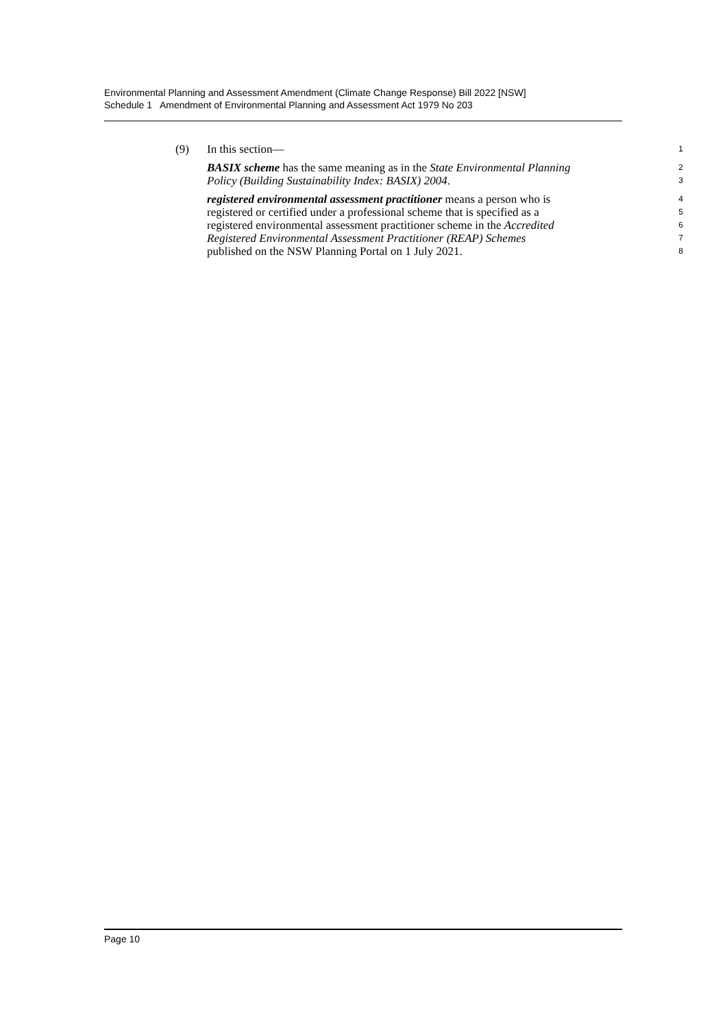Environmental Planning and Assessment Amendment (Climate Change Response) Bill 2022 [NSW]
Schedule 1 Amendment of Environmental Planning and Assessment Act 1979 No 203
(9)
In this section—
1
BASIX scheme has the same meaning as in the State Environmental Planning
2
Policy (Building Sustainability Index: BASIX) 2004.
3
registered environmental assessment practitioner means a person who is
4
registered or certified under a professional scheme that is specified as a
5
registered environmental assessment practitioner scheme in the Accredited
6
Registered Environmental Assessment Practitioner (REAP) Schemes
7
published on the NSW Planning Portal on 1 July 2021.
8
Page 10